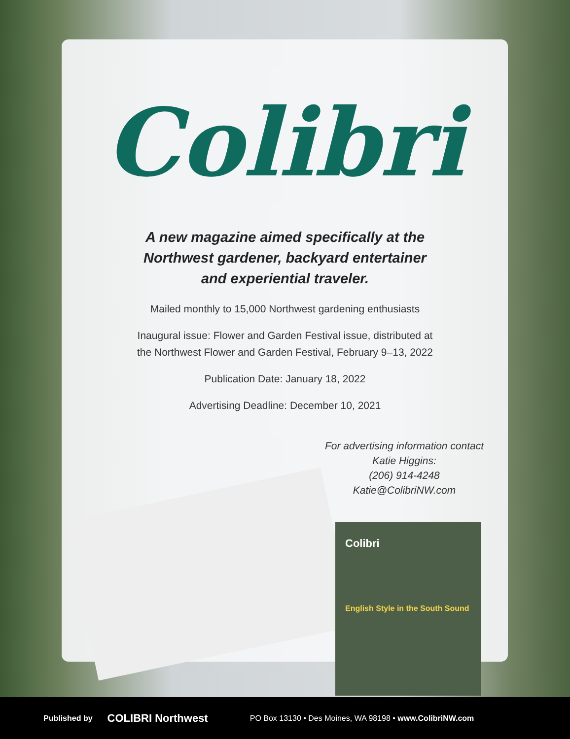Colibri
A new magazine aimed specifically at the
Northwest gardener, backyard entertainer
and experiential traveler.
Mailed monthly to 15,000 Northwest gardening enthusiasts
Inaugural issue: Flower and Garden Festival issue, distributed at
the Northwest Flower and Garden Festival, February 9–13, 2022
Publication Date: January 18, 2022
Advertising Deadline: December 10, 2021
For advertising information contact Katie Higgins:
(206) 914-4248
Katie@ColibriNW.com
Colibri
English Style in the South Sound
Published by COLIBRI Northwest PO Box 13130 • Des Moines, WA 98198 • www.ColibriNW.com